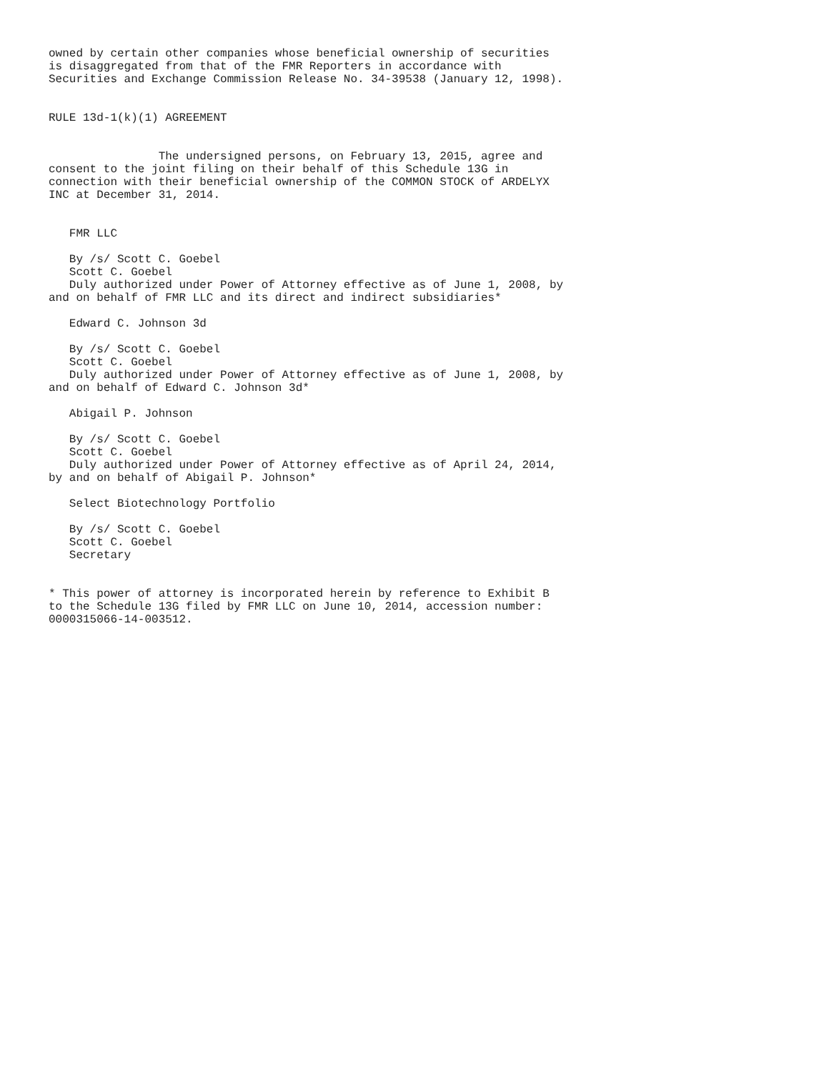owned by certain other companies whose beneficial ownership of securities
is disaggregated from that of the FMR Reporters in accordance with
Securities and Exchange Commission Release No. 34-39538 (January 12, 1998).


RULE 13d-1(k)(1) AGREEMENT


                The undersigned persons, on February 13, 2015, agree and
consent to the joint filing on their behalf of this Schedule 13G in
connection with their beneficial ownership of the COMMON STOCK of ARDELYX
INC at December 31, 2014.


   FMR LLC

   By /s/ Scott C. Goebel
   Scott C. Goebel
   Duly authorized under Power of Attorney effective as of June 1, 2008, by
and on behalf of FMR LLC and its direct and indirect subsidiaries*

   Edward C. Johnson 3d

   By /s/ Scott C. Goebel
   Scott C. Goebel
   Duly authorized under Power of Attorney effective as of June 1, 2008, by
and on behalf of Edward C. Johnson 3d*

   Abigail P. Johnson

   By /s/ Scott C. Goebel
   Scott C. Goebel
   Duly authorized under Power of Attorney effective as of April 24, 2014,
by and on behalf of Abigail P. Johnson*

   Select Biotechnology Portfolio

   By /s/ Scott C. Goebel
   Scott C. Goebel
   Secretary


* This power of attorney is incorporated herein by reference to Exhibit B
to the Schedule 13G filed by FMR LLC on June 10, 2014, accession number:
0000315066-14-003512.